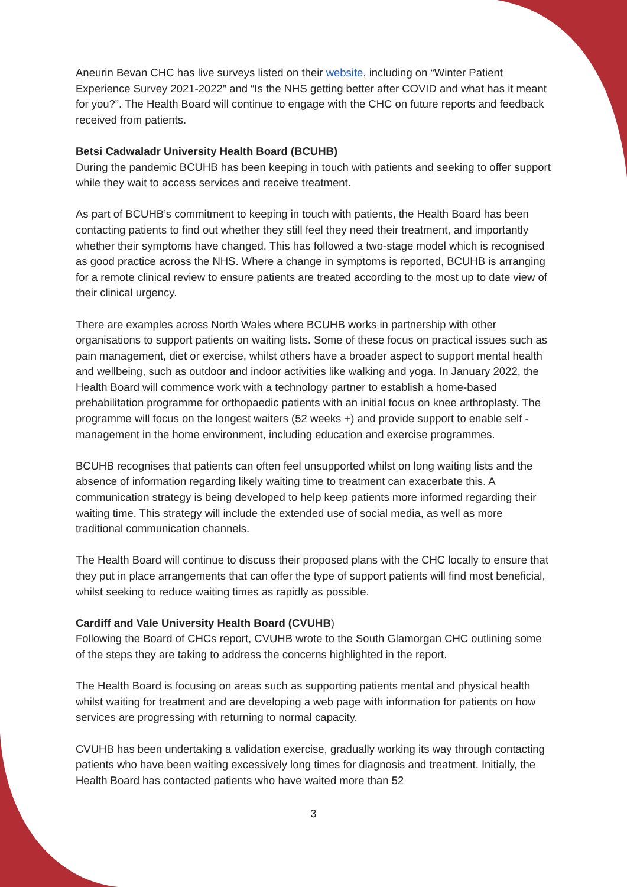Aneurin Bevan CHC has live surveys listed on their website, including on “Winter Patient Experience Survey 2021-2022” and “Is the NHS getting better after COVID and what has it meant for you?”. The Health Board will continue to engage with the CHC on future reports and feedback received from patients.
Betsi Cadwaladr University Health Board (BCUHB)
During the pandemic BCUHB has been keeping in touch with patients and seeking to offer support while they wait to access services and receive treatment.
As part of BCUHB’s commitment to keeping in touch with patients, the Health Board has been contacting patients to find out whether they still feel they need their treatment, and importantly whether their symptoms have changed. This has followed a two-stage model which is recognised as good practice across the NHS. Where a change in symptoms is reported, BCUHB is arranging for a remote clinical review to ensure patients are treated according to the most up to date view of their clinical urgency.
There are examples across North Wales where BCUHB works in partnership with other organisations to support patients on waiting lists. Some of these focus on practical issues such as pain management, diet or exercise, whilst others have a broader aspect to support mental health and wellbeing, such as outdoor and indoor activities like walking and yoga. In January 2022, the Health Board will commence work with a technology partner to establish a home-based prehabilitation programme for orthopaedic patients with an initial focus on knee arthroplasty. The programme will focus on the longest waiters (52 weeks +) and provide support to enable self -management in the home environment, including education and exercise programmes.
BCUHB recognises that patients can often feel unsupported whilst on long waiting lists and the absence of information regarding likely waiting time to treatment can exacerbate this. A communication strategy is being developed to help keep patients more informed regarding their waiting time. This strategy will include the extended use of social media, as well as more traditional communication channels.
The Health Board will continue to discuss their proposed plans with the CHC locally to ensure that they put in place arrangements that can offer the type of support patients will find most beneficial, whilst seeking to reduce waiting times as rapidly as possible.
Cardiff and Vale University Health Board (CVUHB)
Following the Board of CHCs report, CVUHB wrote to the South Glamorgan CHC outlining some of the steps they are taking to address the concerns highlighted in the report.
The Health Board is focusing on areas such as supporting patients mental and physical health whilst waiting for treatment and are developing a web page with information for patients on how services are progressing with returning to normal capacity.
CVUHB has been undertaking a validation exercise, gradually working its way through contacting patients who have been waiting excessively long times for diagnosis and treatment. Initially, the Health Board has contacted patients who have waited more than 52
3